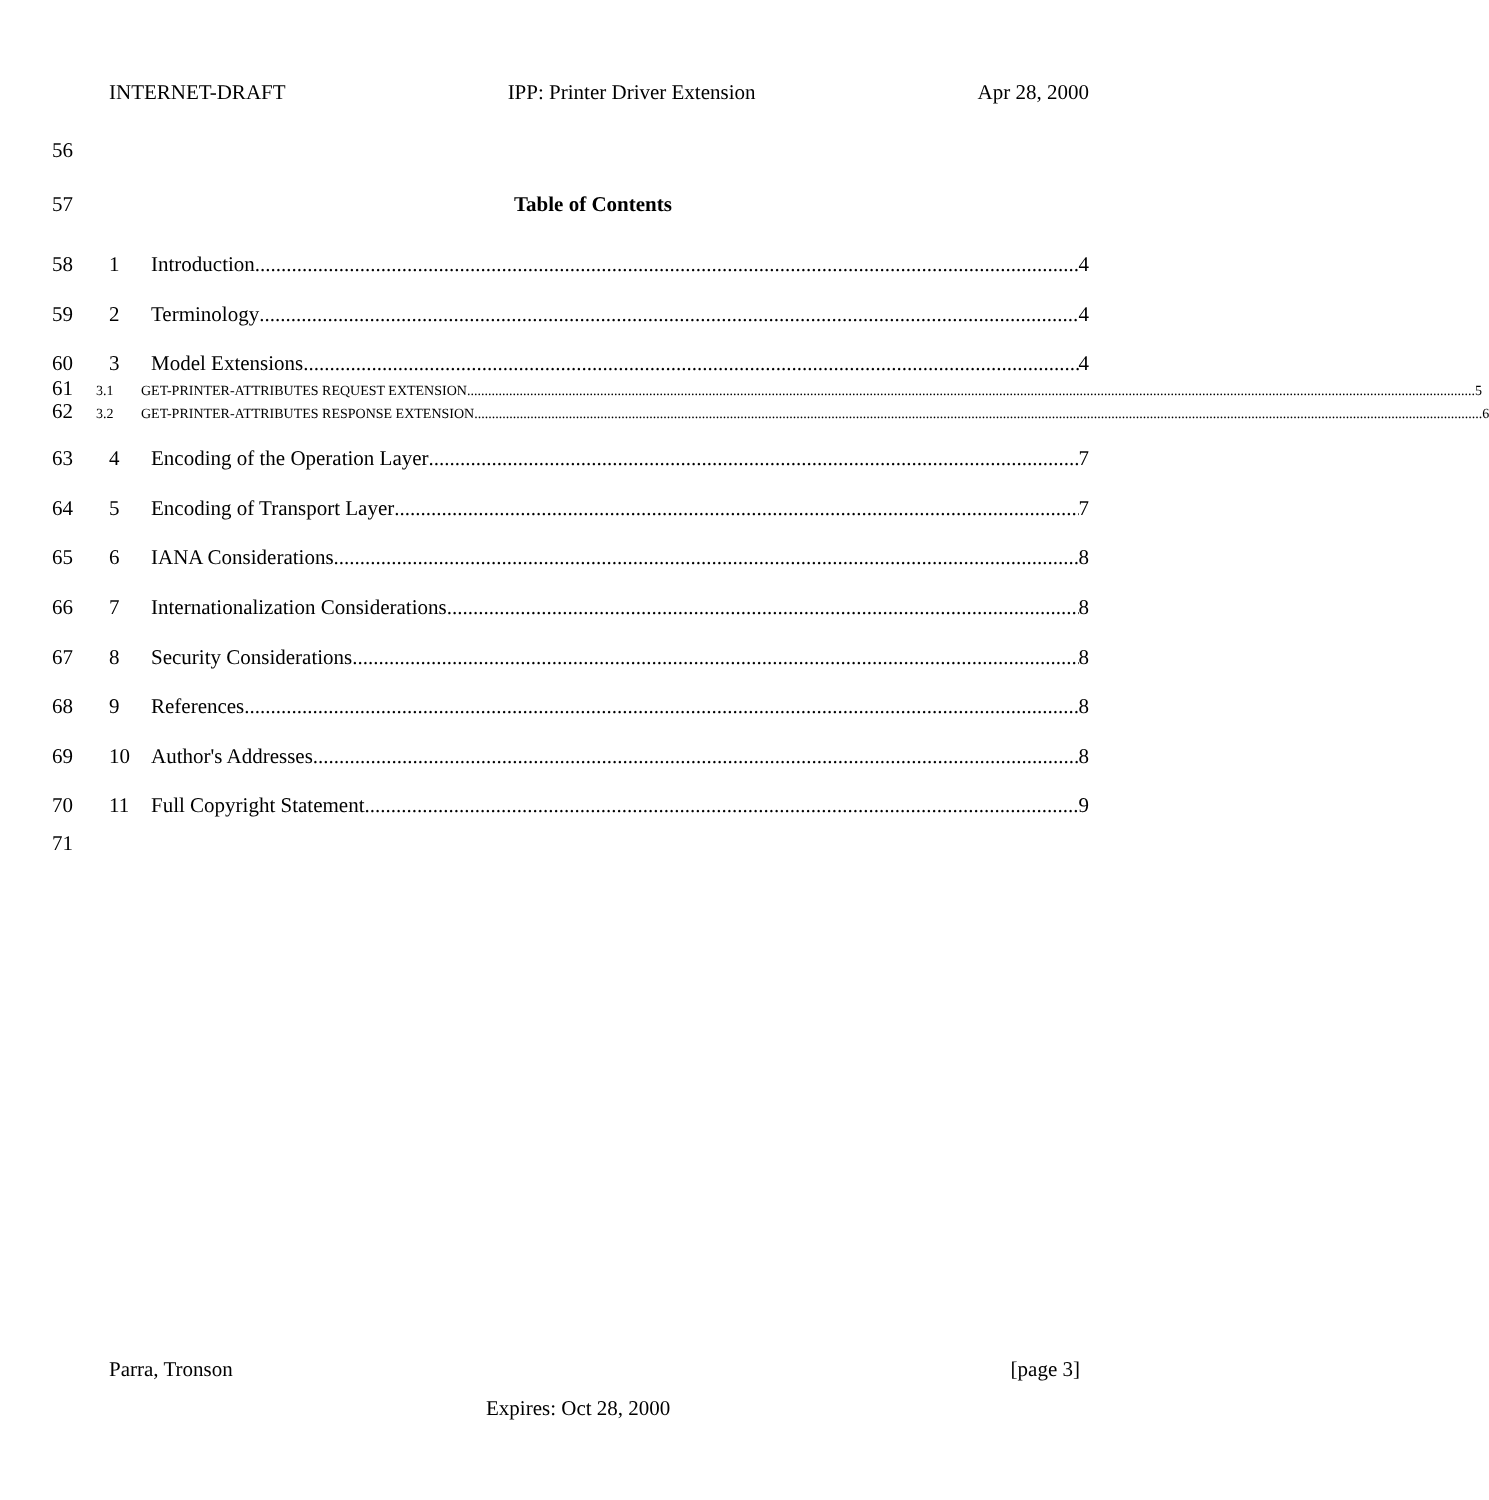INTERNET-DRAFT IPP: Printer Driver Extension Apr 28, 2000
56
57 Table of Contents
58 1 Introduction 4
59 2 Terminology 4
60 3 Model Extensions 4
61 3.1 GET-PRINTER-ATTRIBUTES REQUEST EXTENSION 5
62 3.2 GET-PRINTER-ATTRIBUTES RESPONSE EXTENSION 6
63 4 Encoding of the Operation Layer 7
64 5 Encoding of Transport Layer 7
65 6 IANA Considerations 8
66 7 Internationalization Considerations 8
67 8 Security Considerations 8
68 9 References 8
69 10 Author's Addresses 8
70 11 Full Copyright Statement 9
71
Parra, Tronson [page 3]
Expires: Oct 28, 2000